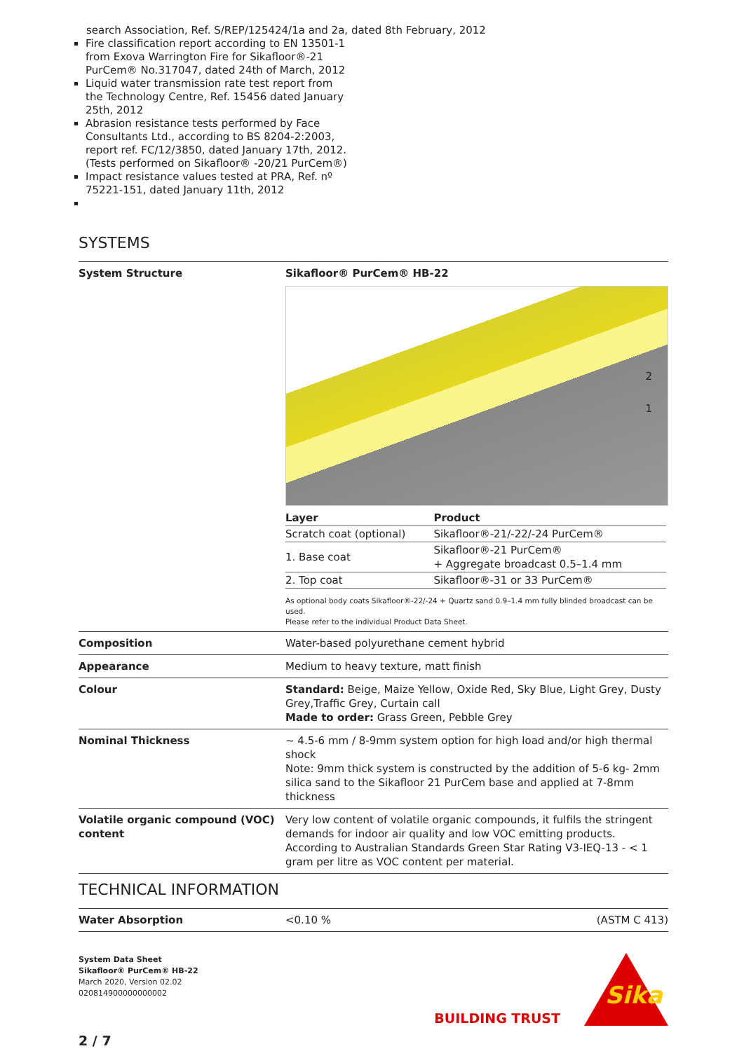search Association, Ref. S/REP/125424/1a and 2a, dated 8th February, 2012
Fire classification report according to EN 13501-1 from Exova Warrington Fire for Sikafloor®-21 PurCem® No.317047, dated 24th of March, 2012
Liquid water transmission rate test report from the Technology Centre, Ref. 15456 dated January 25th, 2012
Abrasion resistance tests performed by Face Consultants Ltd., according to BS 8204-2:2003, report ref. FC/12/3850, dated January 17th, 2012. (Tests performed on Sikafloor® -20/21 PurCem®)
Impact resistance values tested at PRA, Ref. nº 75221-151, dated January 11th, 2012
SYSTEMS
| System Structure | Sikafloor® PurCem® HB-22 2 1 / Layer / Product / / --- / --- / / Scratch coat (optional) / Sikafloor®-21/-22/-24 PurCem® / / 1. Base coat / Sikafloor®-21 PurCem® + Aggregate broadcast 0.5–1.4 mm / / 2. Top coat / Sikafloor®-31 or 33 PurCem® / As optional body coats Sikafloor®-22/-24 + Quartz sand 0.9–1.4 mm fully blinded broadcast can be used. Please refer to the individual Product Data Sheet. |
| Composition | Water-based polyurethane cement hybrid |
| Appearance | Medium to heavy texture, matt finish |
| Colour | Standard: Beige, Maize Yellow, Oxide Red, Sky Blue, Light Grey, Dusty Grey,Traffic Grey, Curtain call Made to order: Grass Green, Pebble Grey |
| Nominal Thickness | ~ 4.5-6 mm / 8-9mm system option for high load and/or high thermal shock Note: 9mm thick system is constructed by the addition of 5-6 kg- 2mm silica sand to the Sikafloor 21 PurCem base and applied at 7-8mm thickness |
| Volatile organic compound (VOC) content | Very low content of volatile organic compounds, it fulfils the stringent demands for indoor air quality and low VOC emitting products. According to Australian Standards Green Star Rating V3-IEQ-13 - < 1 gram per litre as VOC content per material. |
TECHNICAL INFORMATION
| Water Absorption | <0.10 % | (ASTM C 413) |
System Data Sheet
Sikafloor® PurCem® HB-22
March 2020, Version 02.02
020814900000000002
BUILDING TRUST
Sika
2 / 7